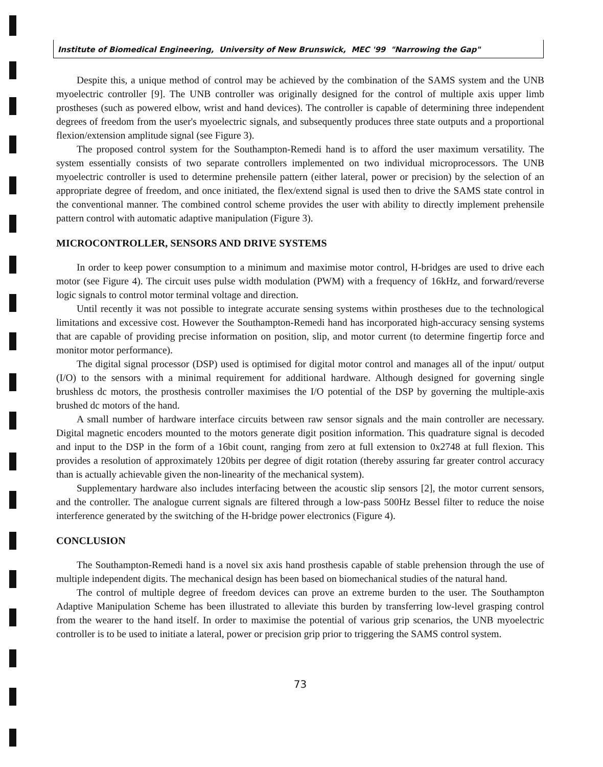Institute of Biomedical Engineering, University of New Brunswick, MEC '99 "Narrowing the Gap"
Despite this, a unique method of control may be achieved by the combination of the SAMS system and the UNB myoelectric controller [9]. The UNB controller was originally designed for the control of multiple axis upper limb prostheses (such as powered elbow, wrist and hand devices). The controller is capable of determining three independent degrees of freedom from the user's myoelectric signals, and subsequently produces three state outputs and a proportional flexion/extension amplitude signal (see Figure 3).
The proposed control system for the Southampton-Remedi hand is to afford the user maximum versatility. The system essentially consists of two separate controllers implemented on two individual microprocessors. The UNB myoelectric controller is used to determine prehensile pattern (either lateral, power or precision) by the selection of an appropriate degree of freedom, and once initiated, the flex/extend signal is used then to drive the SAMS state control in the conventional manner. The combined control scheme provides the user with ability to directly implement prehensile pattern control with automatic adaptive manipulation (Figure 3).
MICROCONTROLLER, SENSORS AND DRIVE SYSTEMS
In order to keep power consumption to a minimum and maximise motor control, H-bridges are used to drive each motor (see Figure 4). The circuit uses pulse width modulation (PWM) with a frequency of 16kHz, and forward/reverse logic signals to control motor terminal voltage and direction.
Until recently it was not possible to integrate accurate sensing systems within prostheses due to the technological limitations and excessive cost. However the Southampton-Remedi hand has incorporated high-accuracy sensing systems that are capable of providing precise information on position, slip, and motor current (to determine fingertip force and monitor motor performance).
The digital signal processor (DSP) used is optimised for digital motor control and manages all of the input/ output (I/O) to the sensors with a minimal requirement for additional hardware. Although designed for governing single brushless dc motors, the prosthesis controller maximises the I/O potential of the DSP by governing the multiple-axis brushed dc motors of the hand.
A small number of hardware interface circuits between raw sensor signals and the main controller are necessary. Digital magnetic encoders mounted to the motors generate digit position information. This quadrature signal is decoded and input to the DSP in the form of a 16bit count, ranging from zero at full extension to 0x2748 at full flexion. This provides a resolution of approximately 120bits per degree of digit rotation (thereby assuring far greater control accuracy than is actually achievable given the non-linearity of the mechanical system).
Supplementary hardware also includes interfacing between the acoustic slip sensors [2], the motor current sensors, and the controller. The analogue current signals are filtered through a low-pass 500Hz Bessel filter to reduce the noise interference generated by the switching of the H-bridge power electronics (Figure 4).
CONCLUSION
The Southampton-Remedi hand is a novel six axis hand prosthesis capable of stable prehension through the use of multiple independent digits. The mechanical design has been based on biomechanical studies of the natural hand.
The control of multiple degree of freedom devices can prove an extreme burden to the user. The Southampton Adaptive Manipulation Scheme has been illustrated to alleviate this burden by transferring low-level grasping control from the wearer to the hand itself. In order to maximise the potential of various grip scenarios, the UNB myoelectric controller is to be used to initiate a lateral, power or precision grip prior to triggering the SAMS control system.
73